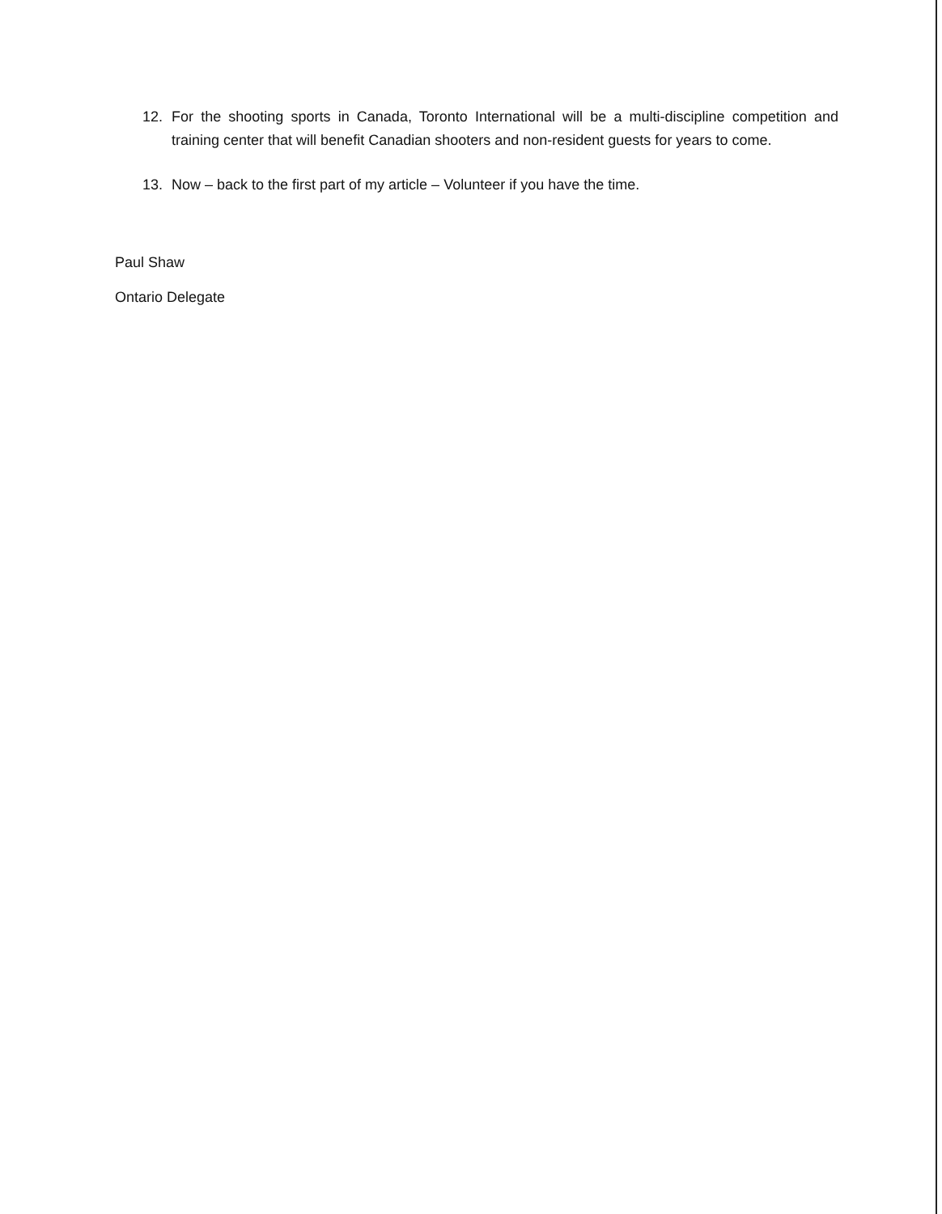12. For the shooting sports in Canada, Toronto International will be a multi-discipline competition and training center that will benefit Canadian shooters and non-resident guests for years to come.
13. Now – back to the first part of my article – Volunteer if you have the time.
Paul Shaw
Ontario Delegate